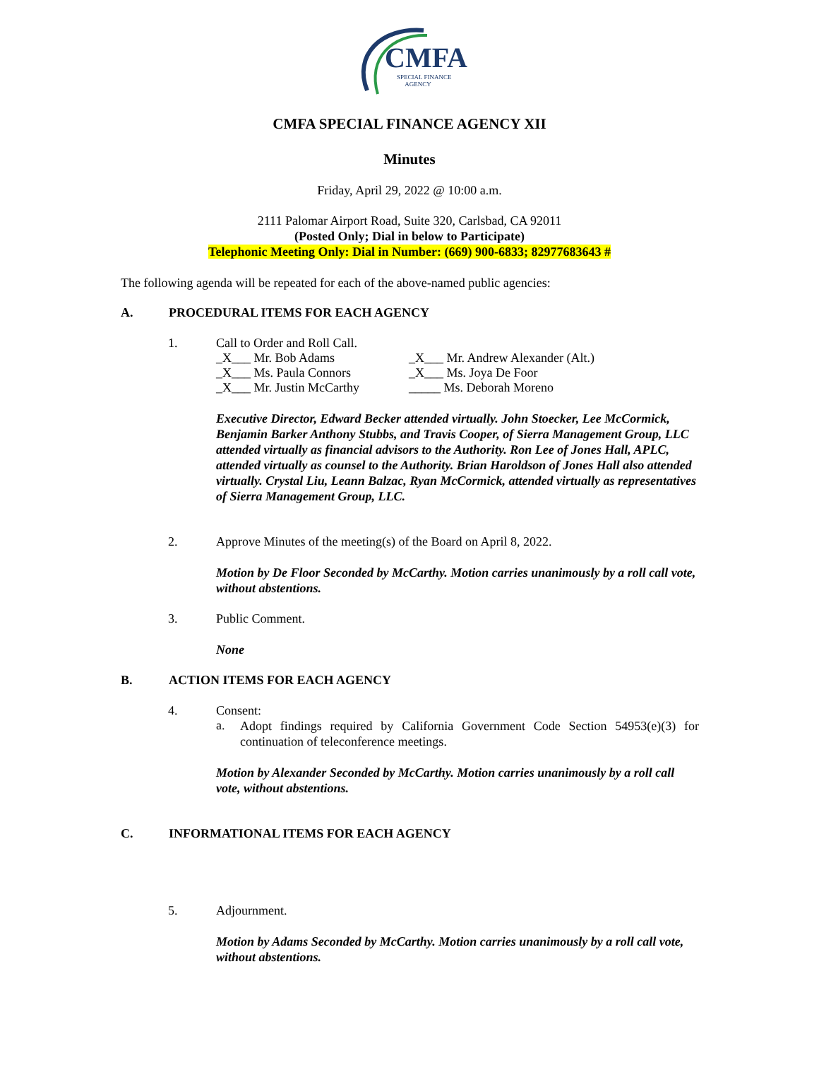CMFA
SPECIAL FINANCE
AGENCY
CMFA SPECIAL FINANCE AGENCY XII
Minutes
Friday, April 29, 2022 @ 10:00 a.m.
2111 Palomar Airport Road, Suite 320, Carlsbad, CA 92011
(Posted Only; Dial in below to Participate)
Telephonic Meeting Only: Dial in Number: (669) 900-6833; 82977683643 #
The following agenda will be repeated for each of the above-named public agencies:
A. PROCEDURAL ITEMS FOR EACH AGENCY
1. Call to Order and Roll Call.
_X___ Mr. Bob Adams _X___ Mr. Andrew Alexander (Alt.) _X___ Ms. Paula Connors _X___ Ms. Joya De Foor _X___ Mr. Justin McCarthy _____ Ms. Deborah Moreno
Executive Director, Edward Becker attended virtually. John Stoecker, Lee McCormick, Benjamin Barker Anthony Stubbs, and Travis Cooper, of Sierra Management Group, LLC attended virtually as financial advisors to the Authority. Ron Lee of Jones Hall, APLC, attended virtually as counsel to the Authority. Brian Haroldson of Jones Hall also attended virtually. Crystal Liu, Leann Balzac, Ryan McCormick, attended virtually as representatives of Sierra Management Group, LLC.
2. Approve Minutes of the meeting(s) of the Board on April 8, 2022.
Motion by De Floor Seconded by McCarthy. Motion carries unanimously by a roll call vote, without abstentions.
3. Public Comment.
None
B. ACTION ITEMS FOR EACH AGENCY
4. Consent:
a.
Adopt findings required by California Government Code Section 54953(e)(3) for continuation of teleconference meetings.
Motion by Alexander Seconded by McCarthy. Motion carries unanimously by a roll call vote, without abstentions.
C. INFORMATIONAL ITEMS FOR EACH AGENCY
5. Adjournment.
Motion by Adams Seconded by McCarthy. Motion carries unanimously by a roll call vote, without abstentions.